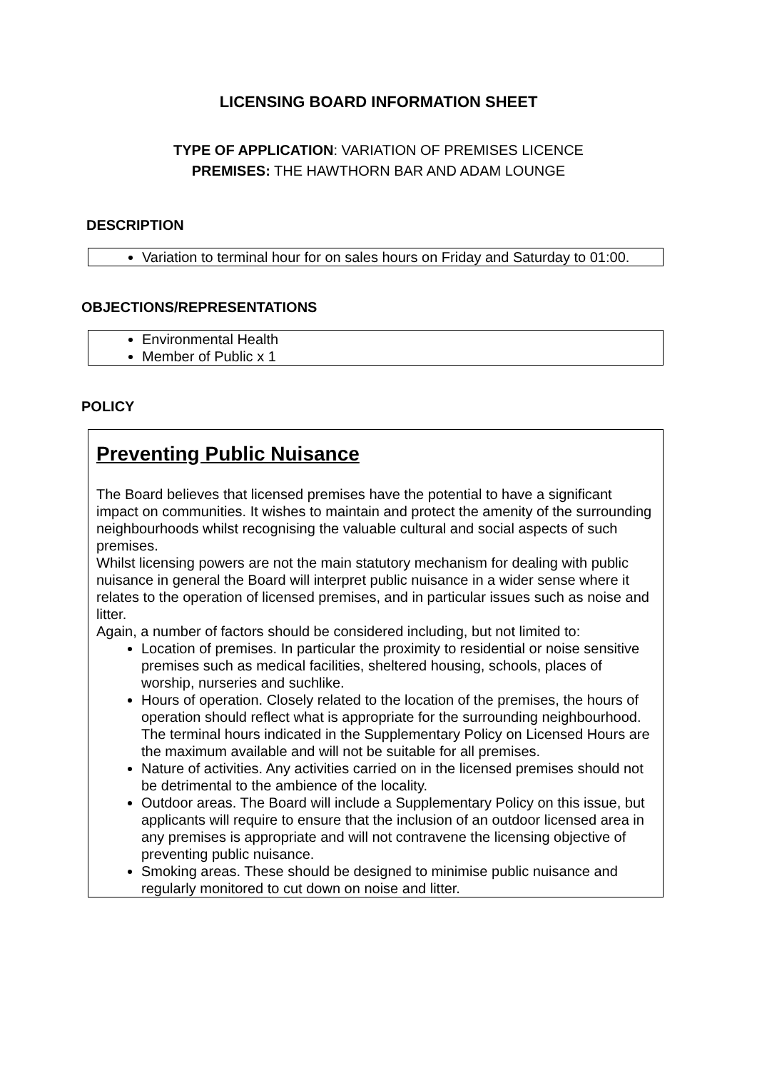LICENSING BOARD INFORMATION SHEET
TYPE OF APPLICATION: VARIATION OF PREMISES LICENCE
PREMISES: THE HAWTHORN BAR AND ADAM LOUNGE
DESCRIPTION
Variation to terminal hour for on sales hours on Friday and Saturday to 01:00.
OBJECTIONS/REPRESENTATIONS
Environmental Health
Member of Public x 1
POLICY
Preventing Public Nuisance
The Board believes that licensed premises have the potential to have a significant impact on communities. It wishes to maintain and protect the amenity of the surrounding neighbourhoods whilst recognising the valuable cultural and social aspects of such premises.
Whilst licensing powers are not the main statutory mechanism for dealing with public nuisance in general the Board will interpret public nuisance in a wider sense where it relates to the operation of licensed premises, and in particular issues such as noise and litter.
Again, a number of factors should be considered including, but not limited to:
Location of premises. In particular the proximity to residential or noise sensitive premises such as medical facilities, sheltered housing, schools, places of worship, nurseries and suchlike.
Hours of operation. Closely related to the location of the premises, the hours of operation should reflect what is appropriate for the surrounding neighbourhood. The terminal hours indicated in the Supplementary Policy on Licensed Hours are the maximum available and will not be suitable for all premises.
Nature of activities. Any activities carried on in the licensed premises should not be detrimental to the ambience of the locality.
Outdoor areas. The Board will include a Supplementary Policy on this issue, but applicants will require to ensure that the inclusion of an outdoor licensed area in any premises is appropriate and will not contravene the licensing objective of preventing public nuisance.
Smoking areas. These should be designed to minimise public nuisance and regularly monitored to cut down on noise and litter.